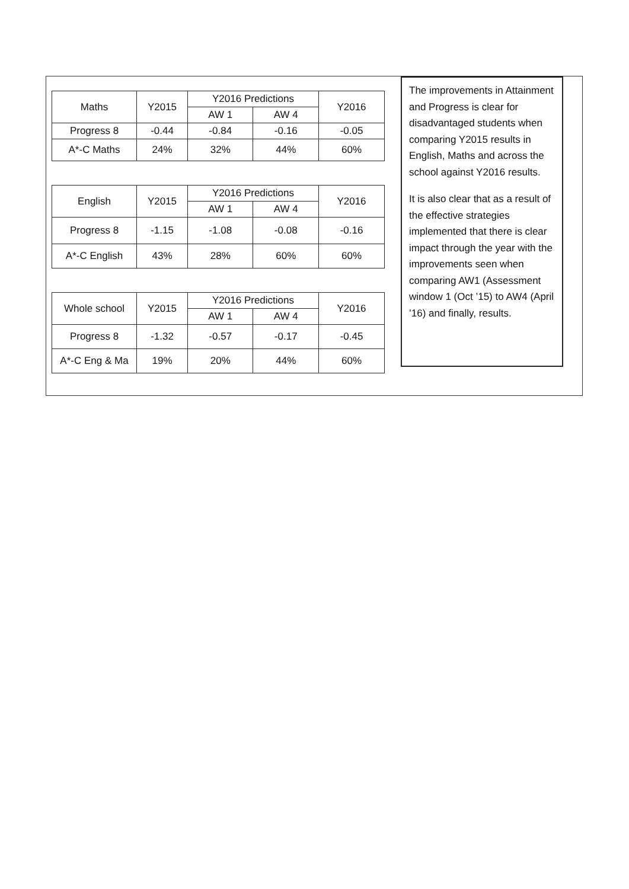| Maths | Y2015 | Y2016 Predictions | | Y2016 |
| | | AW 1 | AW 4 | |
| Progress 8 | -0.44 | -0.84 | -0.16 | -0.05 |
| A*-C Maths | 24% | 32% | 44% | 60% |
| English | Y2015 | Y2016 Predictions | | Y2016 |
| | | AW 1 | AW 4 | |
| Progress 8 | -1.15 | -1.08 | -0.08 | -0.16 |
| A*-C English | 43% | 28% | 60% | 60% |
| Whole school | Y2015 | Y2016 Predictions | | Y2016 |
| | | AW 1 | AW 4 | |
| Progress 8 | -1.32 | -0.57 | -0.17 | -0.45 |
| A*-C Eng & Ma | 19% | 20% | 44% | 60% |
The improvements in Attainment and Progress is clear for disadvantaged students when comparing Y2015 results in English, Maths and across the school against Y2016 results.
It is also clear that as a result of the effective strategies implemented that there is clear impact through the year with the improvements seen when comparing AW1 (Assessment window 1 (Oct ’15) to AW4 (April ’16) and finally, results.